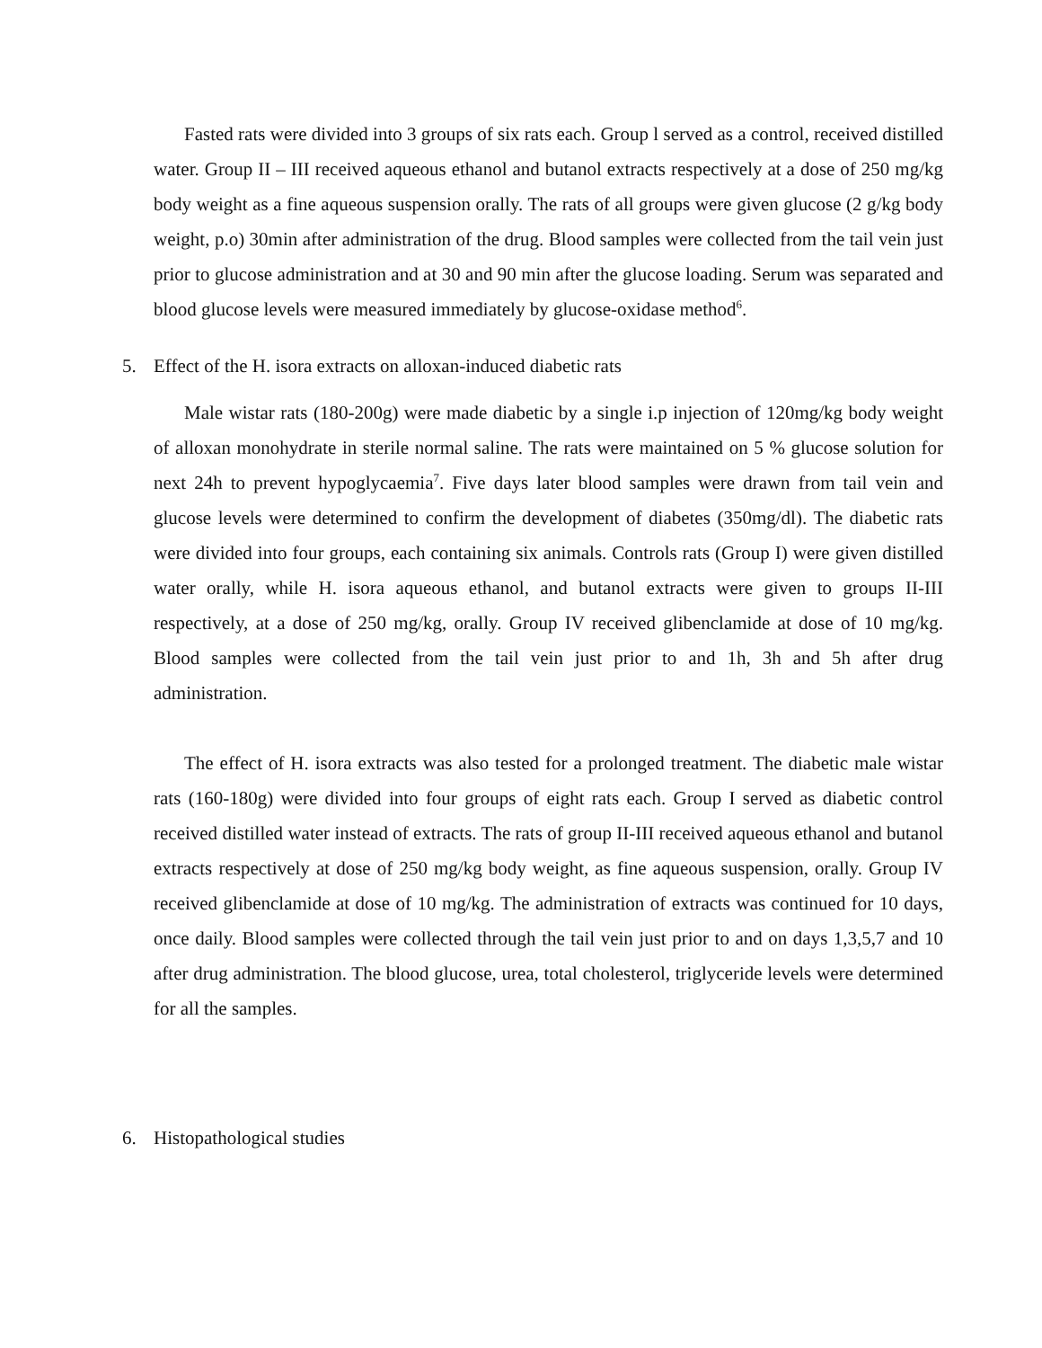Fasted rats were divided into 3 groups of six rats each. Group l served as a control, received distilled water. Group II – III received aqueous ethanol and butanol extracts respectively at a dose of 250 mg/kg body weight as a fine aqueous suspension orally. The rats of all groups were given glucose (2 g/kg body weight, p.o) 30min after administration of the drug. Blood samples were collected from the tail vein just prior to glucose administration and at 30 and 90 min after the glucose loading. Serum was separated and blood glucose levels were measured immediately by glucose-oxidase method<sup>6</sup>.
5. Effect of the H. isora extracts on alloxan-induced diabetic rats
Male wistar rats (180-200g) were made diabetic by a single i.p injection of 120mg/kg body weight of alloxan monohydrate in sterile normal saline. The rats were maintained on 5 % glucose solution for next 24h to prevent hypoglycaemia<sup>7</sup>. Five days later blood samples were drawn from tail vein and glucose levels were determined to confirm the development of diabetes (350mg/dl). The diabetic rats were divided into four groups, each containing six animals. Controls rats (Group I) were given distilled water orally, while H. isora aqueous ethanol, and butanol extracts were given to groups II-III respectively, at a dose of 250 mg/kg, orally. Group IV received glibenclamide at dose of 10 mg/kg. Blood samples were collected from the tail vein just prior to and 1h, 3h and 5h after drug administration.
The effect of H. isora extracts was also tested for a prolonged treatment. The diabetic male wistar rats (160-180g) were divided into four groups of eight rats each. Group I served as diabetic control received distilled water instead of extracts. The rats of group II-III received aqueous ethanol and butanol extracts respectively at dose of 250 mg/kg body weight, as fine aqueous suspension, orally. Group IV received glibenclamide at dose of 10 mg/kg. The administration of extracts was continued for 10 days, once daily. Blood samples were collected through the tail vein just prior to and on days 1,3,5,7 and 10 after drug administration. The blood glucose, urea, total cholesterol, triglyceride levels were determined for all the samples.
6. Histopathological studies